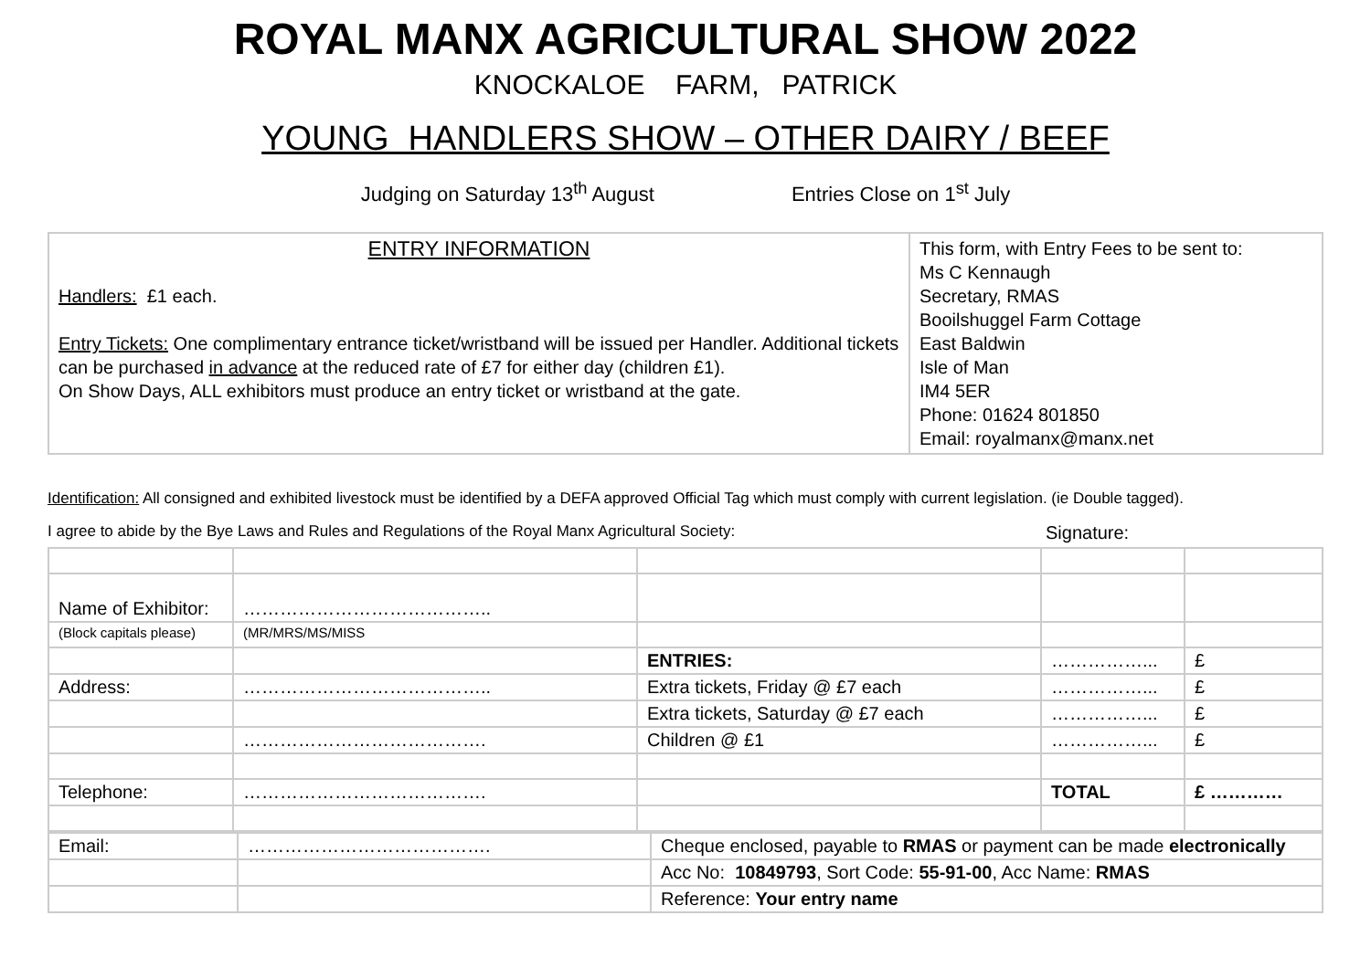ROYAL MANX AGRICULTURAL SHOW 2022
KNOCKALOE FARM, PATRICK
YOUNG HANDLERS SHOW – OTHER DAIRY / BEEF
Judging on Saturday 13<sup>th</sup> August Entries Close on 1<sup>st</sup> July
| ENTRY INFORMATION Handlers: £1 each. Entry Tickets: One complimentary entrance ticket/wristband will be issued per Handler. Additional tickets can be purchased in advance at the reduced rate of £7 for either day (children £1). On Show Days, ALL exhibitors must produce an entry ticket or wristband at the gate. | This form, with Entry Fees to be sent to: Ms C Kennaugh Secretary, RMAS Booilshuggel Farm Cottage East Baldwin Isle of Man IM4 5ER Phone: 01624 801850 Email: royalmanx@manx.net |
Identification: All consigned and exhibited livestock must be identified by a DEFA approved Official Tag which must comply with current legislation. (ie Double tagged).
I agree to abide by the Bye Laws and Rules and Regulations of the Royal Manx Agricultural Society: Signature:
| Name of Exhibitor: | ………………………………….. | | | |
| (Block capitals please) | (MR/MRS/MS/MISS | | | |
| | | ENTRIES: | ……………... | £ |
| Address: | ………………………………….. | Extra tickets, Friday @ £7 each | ……………... | £ |
| | | Extra tickets, Saturday @ £7 each | ……………... | £ |
| | …………………………………. | Children @ £1 | ……………... | £ |
| Telephone: | …………………………………. | | TOTAL | £ ………… |
| Email: | …………………………………. | Cheque enclosed, payable to RMAS or payment can be made electronically |
| | | Acc No: 10849793 , Sort Code: 55-91-00 , Acc Name: RMAS |
| | | Reference: Your entry name |